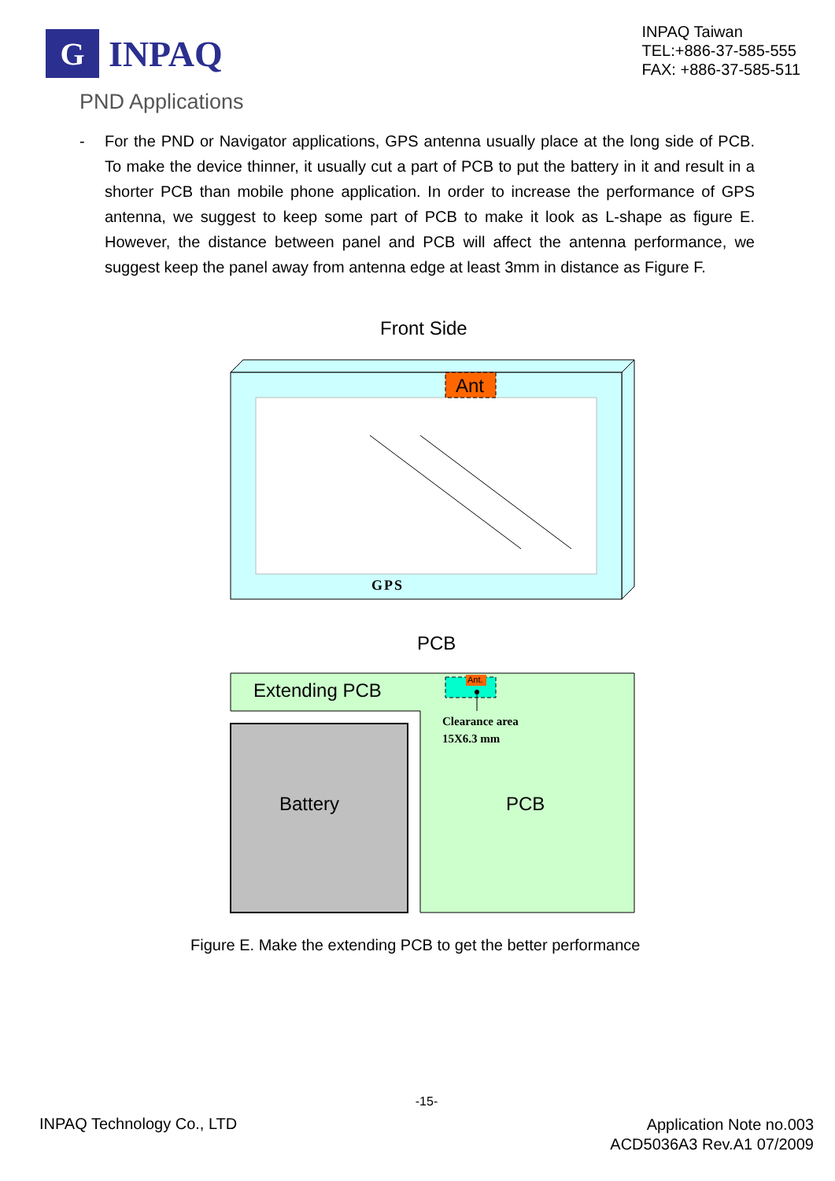G
INPAQ
INPAQ Taiwan
TEL:+886-37-585-555
FAX: +886-37-585-511
PND Applications
- For the PND or Navigator applications, GPS antenna usually place at the long side of PCB. To make the device thinner, it usually cut a part of PCB to put the battery in it and result in a shorter PCB than mobile phone application. In order to increase the performance of GPS antenna, we suggest to keep some part of PCB to make it look as L-shape as figure E. However, the distance between panel and PCB will affect the antenna performance, we suggest keep the panel away from antenna edge at least 3mm in distance as Figure F.
Front Side
Ant
GPS
PCB
Extending PCB Ant.
Clearance area
15X6.3 mm
Battery PCB
Figure E. Make the extending PCB to get the better performance
-15-
INPAQ Technology Co., LTD
Application Note no.003
ACD5036A3 Rev.A1 07/2009